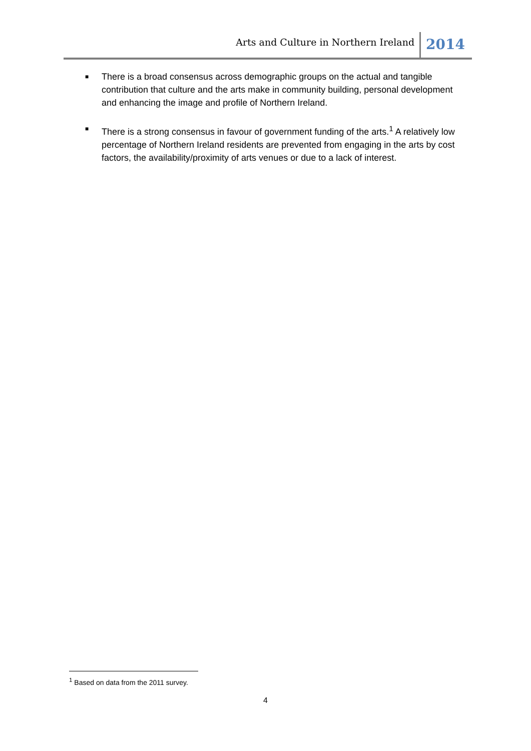Arts and Culture in Northern Ireland 2014
■ There is a broad consensus across demographic groups on the actual and tangible contribution that culture and the arts make in community building, personal development and enhancing the image and profile of Northern Ireland.
■ There is a strong consensus in favour of government funding of the arts.<sup>1</sup> A relatively low percentage of Northern Ireland residents are prevented from engaging in the arts by cost factors, the availability/proximity of arts venues or due to a lack of interest.
<sup>1</sup> Based on data from the 2011 survey.
4